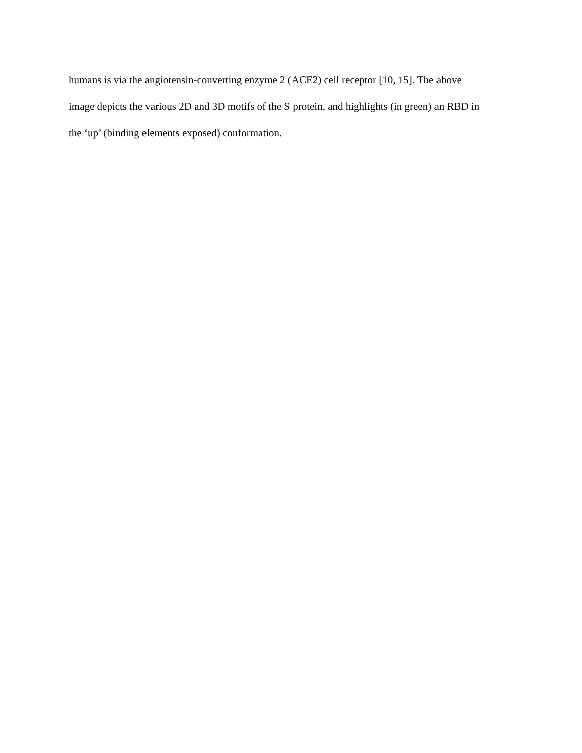humans is via the angiotensin-converting enzyme 2 (ACE2) cell receptor [10, 15]. The above
image depicts the various 2D and 3D motifs of the S protein, and highlights (in green) an RBD in
the ‘up’ (binding elements exposed) conformation.